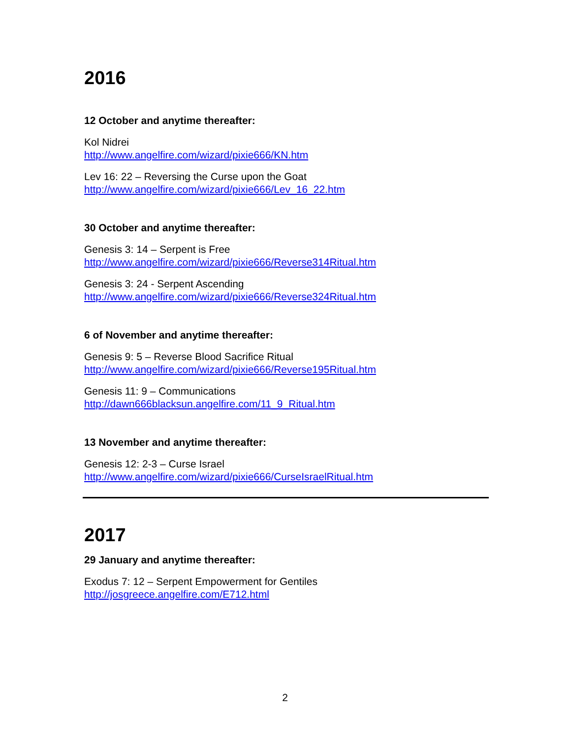2016
12 October and anytime thereafter:
Kol Nidrei
http://www.angelfire.com/wizard/pixie666/KN.htm
Lev 16: 22 – Reversing the Curse upon the Goat
http://www.angelfire.com/wizard/pixie666/Lev_16_22.htm
30 October and anytime thereafter:
Genesis 3: 14 – Serpent is Free
http://www.angelfire.com/wizard/pixie666/Reverse314Ritual.htm
Genesis 3: 24 - Serpent Ascending
http://www.angelfire.com/wizard/pixie666/Reverse324Ritual.htm
6 of November and anytime thereafter:
Genesis 9: 5 – Reverse Blood Sacrifice Ritual
http://www.angelfire.com/wizard/pixie666/Reverse195Ritual.htm
Genesis 11: 9 – Communications
http://dawn666blacksun.angelfire.com/11_9_Ritual.htm
13 November and anytime thereafter:
Genesis 12: 2-3 – Curse Israel
http://www.angelfire.com/wizard/pixie666/CurseIsraelRitual.htm
2017
29 January and anytime thereafter:
Exodus 7: 12 – Serpent Empowerment for Gentiles
http://josgreece.angelfire.com/E712.html
2